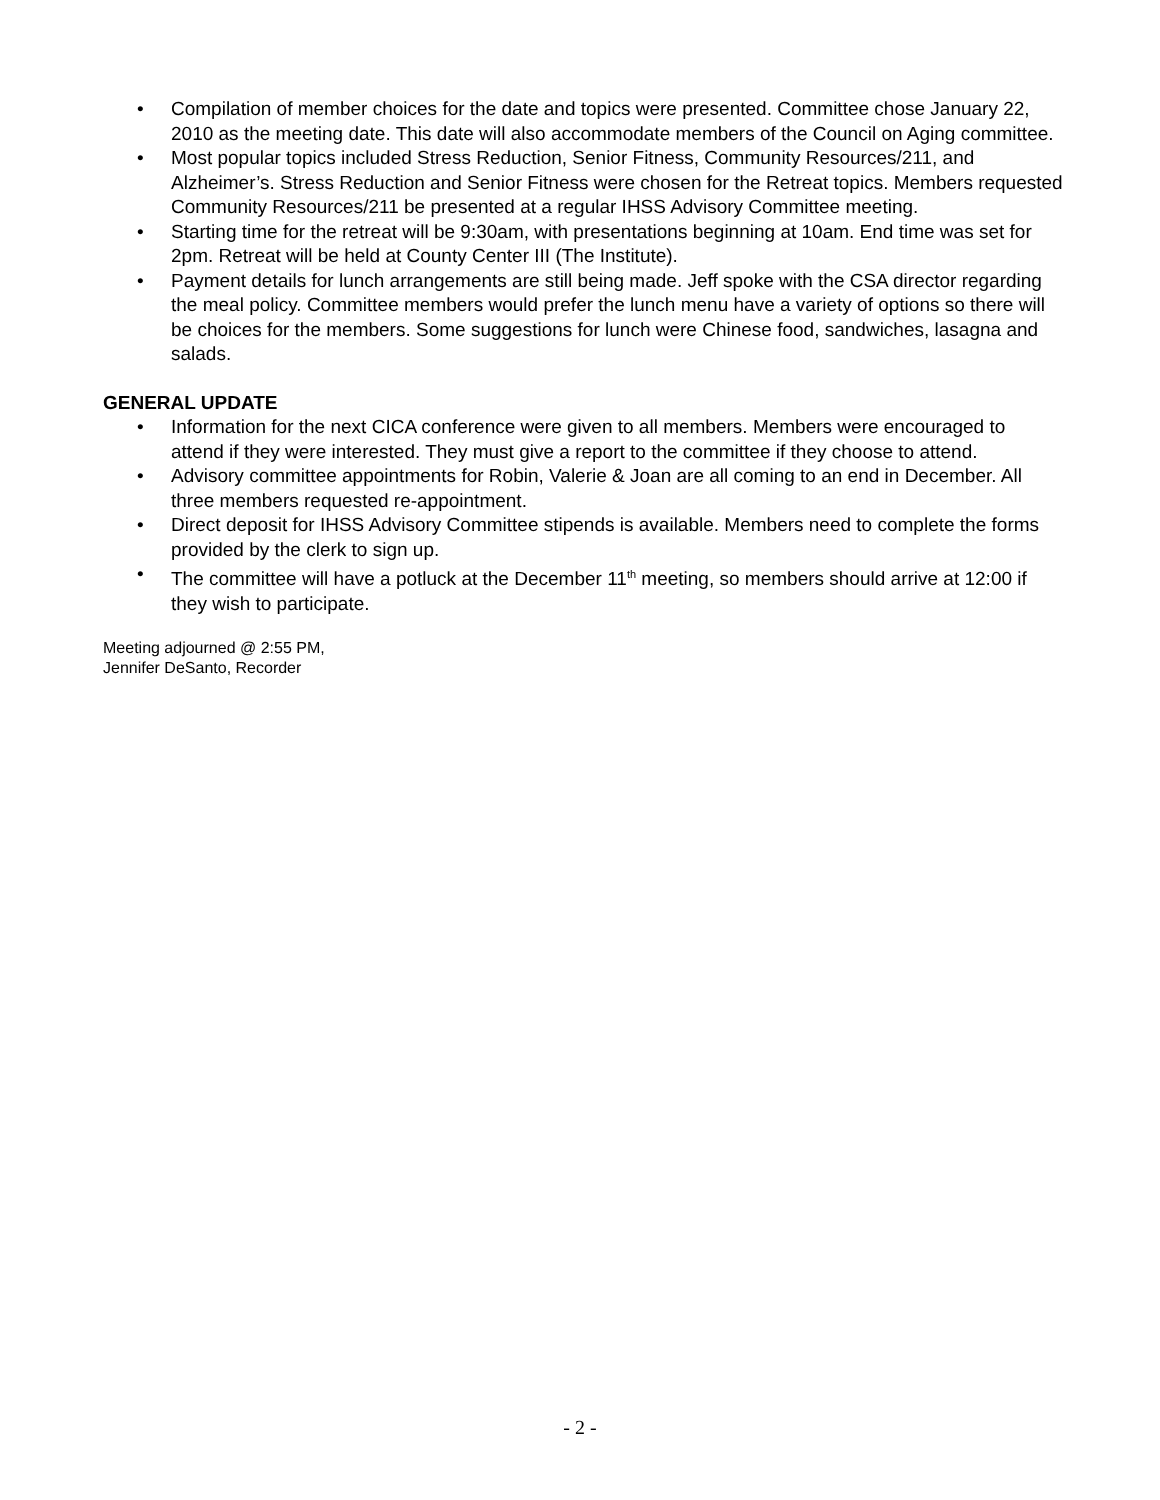• Compilation of member choices for the date and topics were presented. Committee chose January 22, 2010 as the meeting date. This date will also accommodate members of the Council on Aging committee.
• Most popular topics included Stress Reduction, Senior Fitness, Community Resources/211, and Alzheimer’s. Stress Reduction and Senior Fitness were chosen for the Retreat topics. Members requested Community Resources/211 be presented at a regular IHSS Advisory Committee meeting.
• Starting time for the retreat will be 9:30am, with presentations beginning at 10am. End time was set for 2pm. Retreat will be held at County Center III (The Institute).
• Payment details for lunch arrangements are still being made. Jeff spoke with the CSA director regarding the meal policy. Committee members would prefer the lunch menu have a variety of options so there will be choices for the members. Some suggestions for lunch were Chinese food, sandwiches, lasagna and salads.
GENERAL UPDATE
• Information for the next CICA conference were given to all members. Members were encouraged to attend if they were interested. They must give a report to the committee if they choose to attend.
• Advisory committee appointments for Robin, Valerie & Joan are all coming to an end in December. All three members requested re-appointment.
• Direct deposit for IHSS Advisory Committee stipends is available. Members need to complete the forms provided by the clerk to sign up.
• The committee will have a potluck at the December 11<sup>th</sup> meeting, so members should arrive at 12:00 if they wish to participate.
Meeting adjourned @ 2:55 PM,
Jennifer DeSanto, Recorder
- 2 -